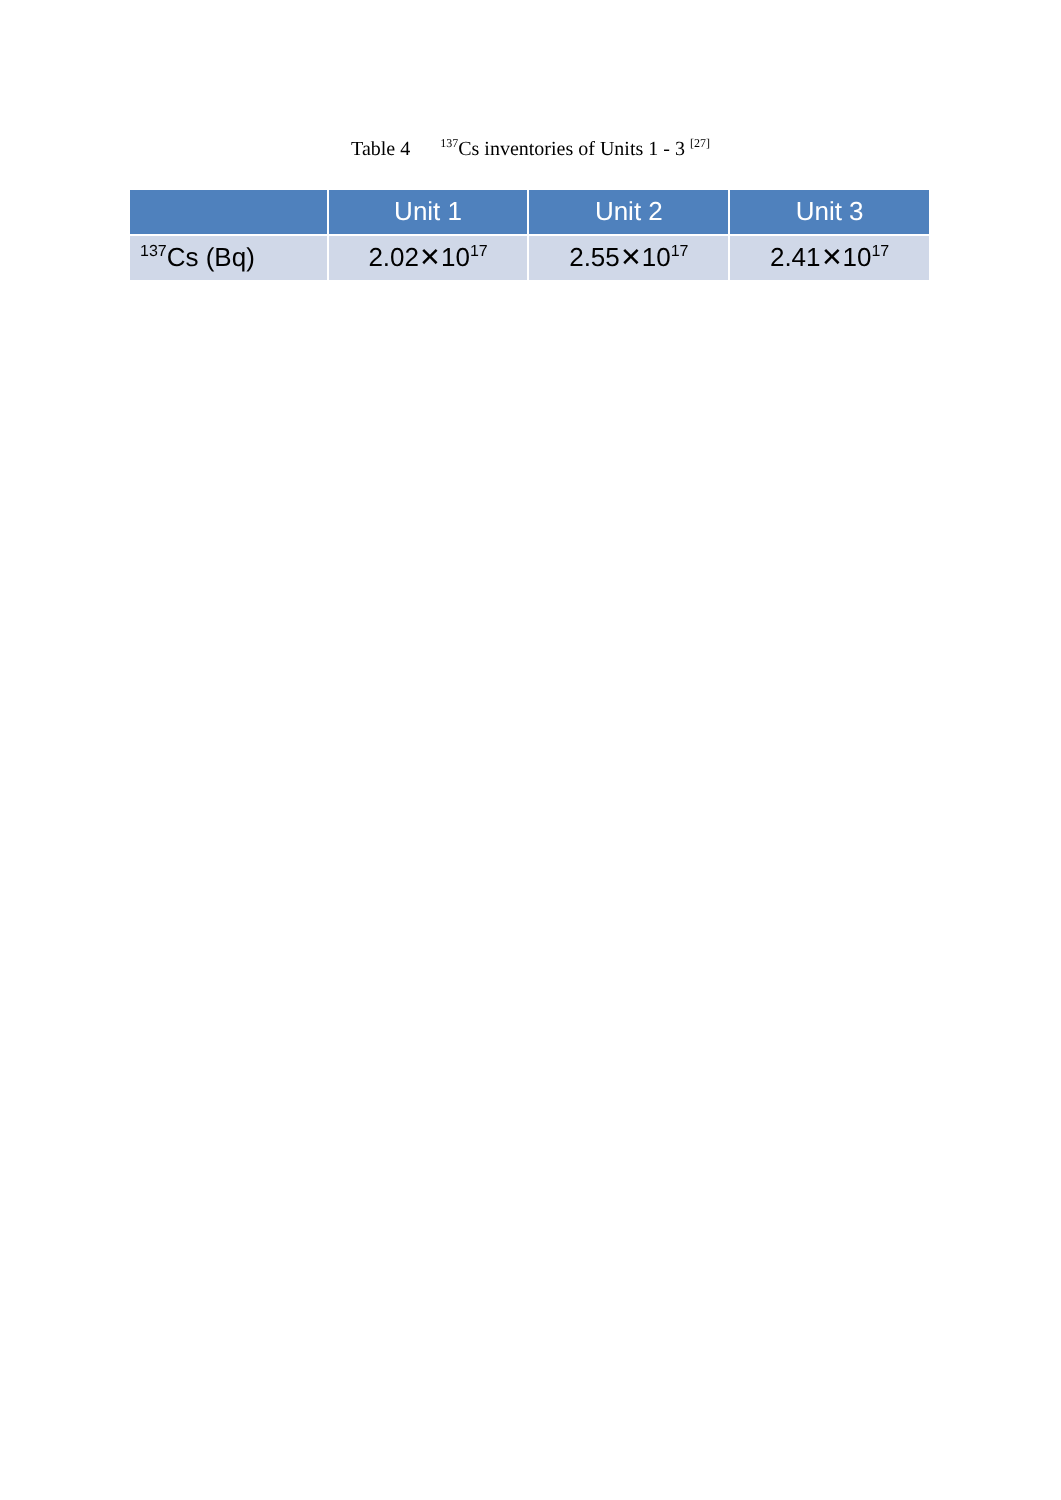Table 4 <sup>137</sup>Cs inventories of Units 1 - 3 <sup>[27]</sup>
| | Unit 1 | Unit 2 | Unit 3 |
| --- | --- | --- | --- |
| <sup>137</sup>Cs (Bq) | 2.02✕10<sup>17</sup> | 2.55✕10<sup>17</sup> | 2.41✕10<sup>17</sup> |